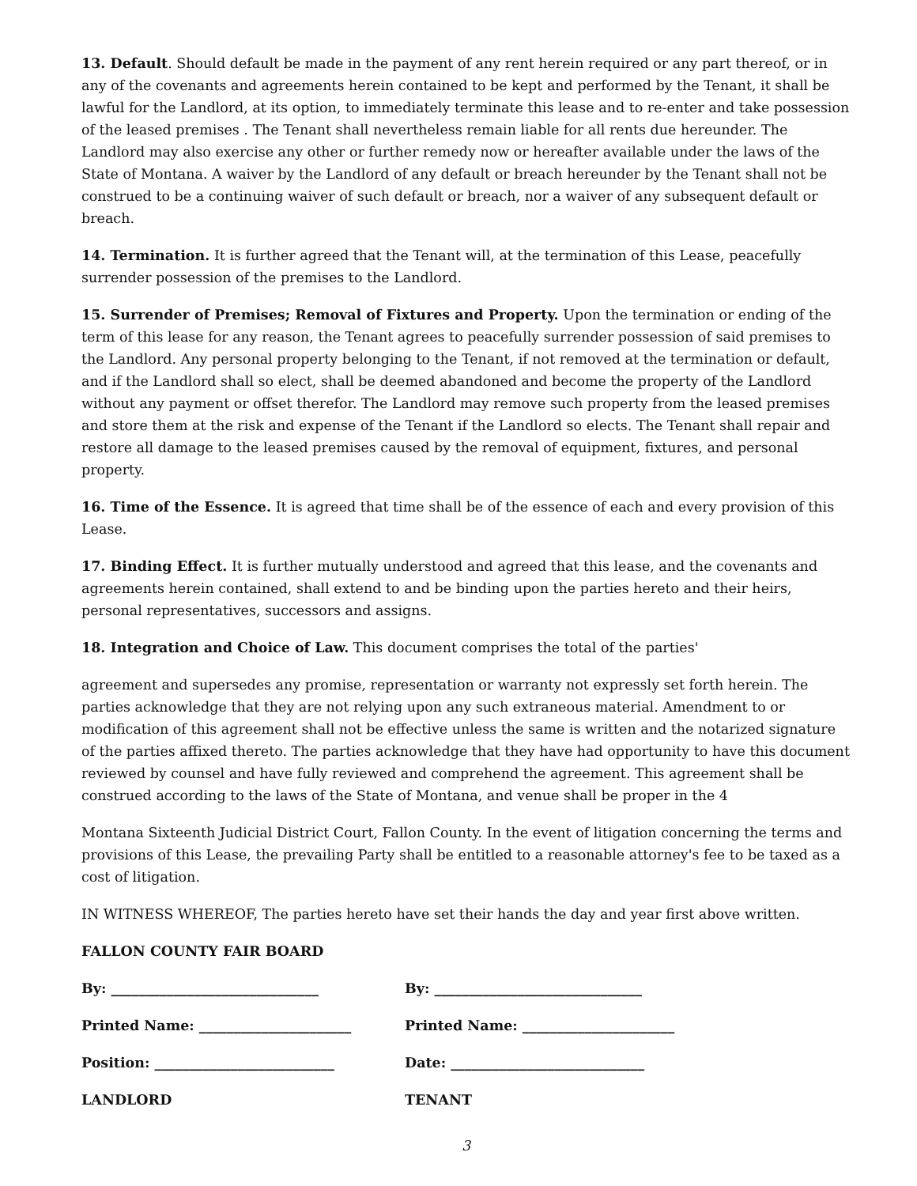13. Default. Should default be made in the payment of any rent herein required or any part thereof, or in any of the covenants and agreements herein contained to be kept and performed by the Tenant, it shall be lawful for the Landlord, at its option, to immediately terminate this lease and to re-enter and take possession of the leased premises . The Tenant shall nevertheless remain liable for all rents due hereunder. The Landlord may also exercise any other or further remedy now or hereafter available under the laws of the State of Montana. A waiver by the Landlord of any default or breach hereunder by the Tenant shall not be construed to be a continuing waiver of such default or breach, nor a waiver of any subsequent default or breach.
14. Termination. It is further agreed that the Tenant will, at the termination of this Lease, peacefully surrender possession of the premises to the Landlord.
15. Surrender of Premises; Removal of Fixtures and Property. Upon the termination or ending of the term of this lease for any reason, the Tenant agrees to peacefully surrender possession of said premises to the Landlord. Any personal property belonging to the Tenant, if not removed at the termination or default, and if the Landlord shall so elect, shall be deemed abandoned and become the property of the Landlord without any payment or offset therefor. The Landlord may remove such property from the leased premises and store them at the risk and expense of the Tenant if the Landlord so elects. The Tenant shall repair and restore all damage to the leased premises caused by the removal of equipment, fixtures, and personal property.
16. Time of the Essence. It is agreed that time shall be of the essence of each and every provision of this Lease.
17. Binding Effect. It is further mutually understood and agreed that this lease, and the covenants and agreements herein contained, shall extend to and be binding upon the parties hereto and their heirs, personal representatives, successors and assigns.
18. Integration and Choice of Law. This document comprises the total of the parties'
agreement and supersedes any promise, representation or warranty not expressly set forth herein. The parties acknowledge that they are not relying upon any such extraneous material. Amendment to or modification of this agreement shall not be effective unless the same is written and the notarized signature of the parties affixed thereto. The parties acknowledge that they have had opportunity to have this document reviewed by counsel and have fully reviewed and comprehend the agreement. This agreement shall be construed according to the laws of the State of Montana, and venue shall be proper in the 4
Montana Sixteenth Judicial District Court, Fallon County. In the event of litigation concerning the terms and provisions of this Lease, the prevailing Party shall be entitled to a reasonable attorney's fee to be taxed as a cost of litigation.
IN WITNESS WHEREOF, The parties hereto have set their hands the day and year first above written.
FALLON COUNTY FAIR BOARD
By: ______________________________ By: ______________________________
Printed Name: ______________________ Printed Name: ______________________
Position: __________________________ Date: ____________________________
LANDLORD TENANT
3